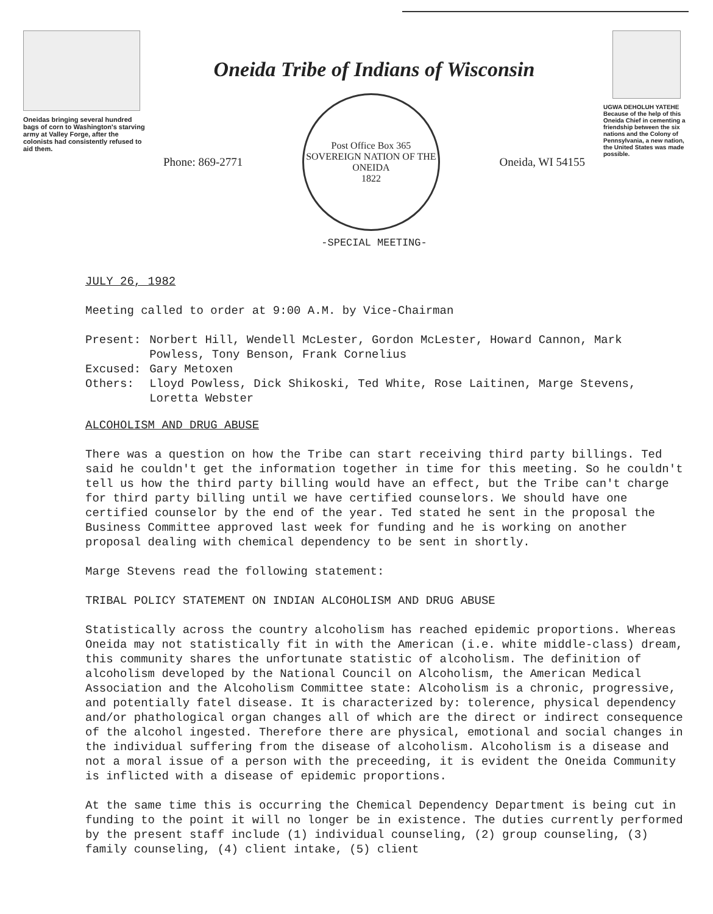Oneidas bringing several hundred bags of corn to Washington's starving army at Valley Forge, after the colonists had consistently refused to aid them.
Oneida Tribe of Indians of Wisconsin
Phone: 869-2771
Post Office Box 365
SOVEREIGN NATION OF THE ONEIDA
1822
Oneida, WI 54155
-SPECIAL MEETING-
UGWA DEHOLUH YATEHE
Because of the help of this Oneida Chief in cementing a friendship between the six nations and the Colony of Pennsylvania, a new nation, the United States was made possible.
JULY 26, 1982
Meeting called to order at 9:00 A.M. by Vice-Chairman
| Present: | Norbert Hill, Wendell McLester, Gordon McLester, Howard Cannon, Mark Powless, Tony Benson, Frank Cornelius |
| Excused: | Gary Metoxen |
| Others: | Lloyd Powless, Dick Shikoski, Ted White, Rose Laitinen, Marge Stevens, Loretta Webster |
ALCOHOLISM AND DRUG ABUSE
There was a question on how the Tribe can start receiving third party billings. Ted said he couldn't get the information together in time for this meeting. So he couldn't tell us how the third party billing would have an effect, but the Tribe can't charge for third party billing until we have certified counselors. We should have one certified counselor by the end of the year. Ted stated he sent in the proposal the Business Committee approved last week for funding and he is working on another proposal dealing with chemical dependency to be sent in shortly.
Marge Stevens read the following statement:
TRIBAL POLICY STATEMENT ON INDIAN ALCOHOLISM AND DRUG ABUSE
Statistically across the country alcoholism has reached epidemic proportions. Whereas Oneida may not statistically fit in with the American (i.e. white middle-class) dream, this community shares the unfortunate statistic of alcoholism. The definition of alcoholism developed by the National Council on Alcoholism, the American Medical Association and the Alcoholism Committee state: Alcoholism is a chronic, progressive, and potentially fatel disease. It is characterized by: tolerence, physical dependency and/or phathological organ changes all of which are the direct or indirect consequence of the alcohol ingested. Therefore there are physical, emotional and social changes in the individual suffering from the disease of alcoholism. Alcoholism is a disease and not a moral issue of a person with the preceeding, it is evident the Oneida Community is inflicted with a disease of epidemic proportions.
At the same time this is occurring the Chemical Dependency Department is being cut in funding to the point it will no longer be in existence. The duties currently performed by the present staff include (1) individual counseling, (2) group counseling, (3) family counseling, (4) client intake, (5) client